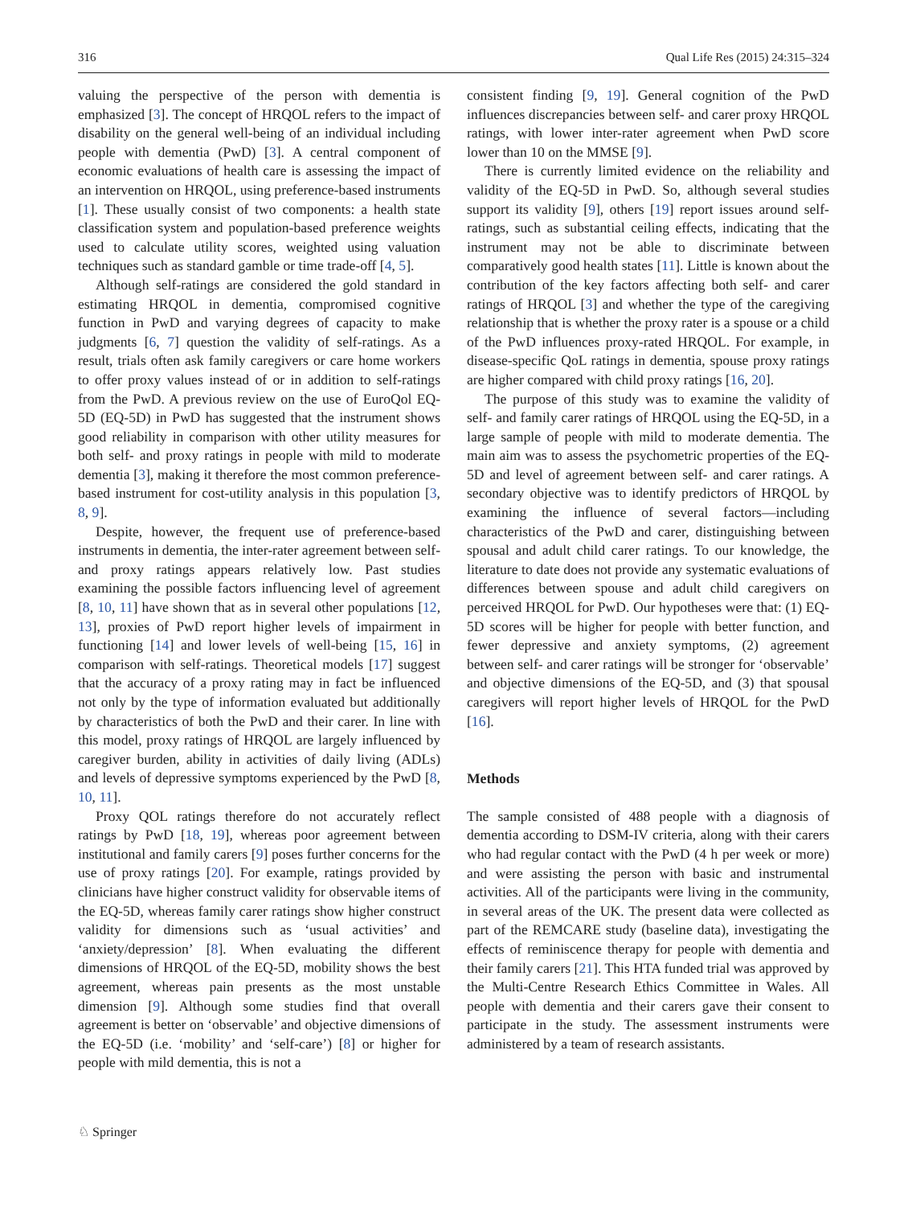316 Qual Life Res (2015) 24:315–324
valuing the perspective of the person with dementia is emphasized [3]. The concept of HRQOL refers to the impact of disability on the general well-being of an individual including people with dementia (PwD) [3]. A central component of economic evaluations of health care is assessing the impact of an intervention on HRQOL, using preference-based instruments [1]. These usually consist of two components: a health state classification system and population-based preference weights used to calculate utility scores, weighted using valuation techniques such as standard gamble or time trade-off [4, 5].
Although self-ratings are considered the gold standard in estimating HRQOL in dementia, compromised cognitive function in PwD and varying degrees of capacity to make judgments [6, 7] question the validity of self-ratings. As a result, trials often ask family caregivers or care home workers to offer proxy values instead of or in addition to self-ratings from the PwD. A previous review on the use of EuroQol EQ-5D (EQ-5D) in PwD has suggested that the instrument shows good reliability in comparison with other utility measures for both self- and proxy ratings in people with mild to moderate dementia [3], making it therefore the most common preference-based instrument for cost-utility analysis in this population [3, 8, 9].
Despite, however, the frequent use of preference-based instruments in dementia, the inter-rater agreement between self- and proxy ratings appears relatively low. Past studies examining the possible factors influencing level of agreement [8, 10, 11] have shown that as in several other populations [12, 13], proxies of PwD report higher levels of impairment in functioning [14] and lower levels of well-being [15, 16] in comparison with self-ratings. Theoretical models [17] suggest that the accuracy of a proxy rating may in fact be influenced not only by the type of information evaluated but additionally by characteristics of both the PwD and their carer. In line with this model, proxy ratings of HRQOL are largely influenced by caregiver burden, ability in activities of daily living (ADLs) and levels of depressive symptoms experienced by the PwD [8, 10, 11].
Proxy QOL ratings therefore do not accurately reflect ratings by PwD [18, 19], whereas poor agreement between institutional and family carers [9] poses further concerns for the use of proxy ratings [20]. For example, ratings provided by clinicians have higher construct validity for observable items of the EQ-5D, whereas family carer ratings show higher construct validity for dimensions such as ‘usual activities’ and ‘anxiety/depression’ [8]. When evaluating the different dimensions of HRQOL of the EQ-5D, mobility shows the best agreement, whereas pain presents as the most unstable dimension [9]. Although some studies find that overall agreement is better on ‘observable’ and objective dimensions of the EQ-5D (i.e. ‘mobility’ and ‘self-care’) [8] or higher for people with mild dementia, this is not a
consistent finding [9, 19]. General cognition of the PwD influences discrepancies between self- and carer proxy HRQOL ratings, with lower inter-rater agreement when PwD score lower than 10 on the MMSE [9].
There is currently limited evidence on the reliability and validity of the EQ-5D in PwD. So, although several studies support its validity [9], others [19] report issues around self-ratings, such as substantial ceiling effects, indicating that the instrument may not be able to discriminate between comparatively good health states [11]. Little is known about the contribution of the key factors affecting both self- and carer ratings of HRQOL [3] and whether the type of the caregiving relationship that is whether the proxy rater is a spouse or a child of the PwD influences proxy-rated HRQOL. For example, in disease-specific QoL ratings in dementia, spouse proxy ratings are higher compared with child proxy ratings [16, 20].
The purpose of this study was to examine the validity of self- and family carer ratings of HRQOL using the EQ-5D, in a large sample of people with mild to moderate dementia. The main aim was to assess the psychometric properties of the EQ-5D and level of agreement between self- and carer ratings. A secondary objective was to identify predictors of HRQOL by examining the influence of several factors—including characteristics of the PwD and carer, distinguishing between spousal and adult child carer ratings. To our knowledge, the literature to date does not provide any systematic evaluations of differences between spouse and adult child caregivers on perceived HRQOL for PwD. Our hypotheses were that: (1) EQ-5D scores will be higher for people with better function, and fewer depressive and anxiety symptoms, (2) agreement between self- and carer ratings will be stronger for ‘observable’ and objective dimensions of the EQ-5D, and (3) that spousal caregivers will report higher levels of HRQOL for the PwD [16].
Methods
The sample consisted of 488 people with a diagnosis of dementia according to DSM-IV criteria, along with their carers who had regular contact with the PwD (4 h per week or more) and were assisting the person with basic and instrumental activities. All of the participants were living in the community, in several areas of the UK. The present data were collected as part of the REMCARE study (baseline data), investigating the effects of reminiscence therapy for people with dementia and their family carers [21]. This HTA funded trial was approved by the Multi-Centre Research Ethics Committee in Wales. All people with dementia and their carers gave their consent to participate in the study. The assessment instruments were administered by a team of research assistants.
♘ Springer